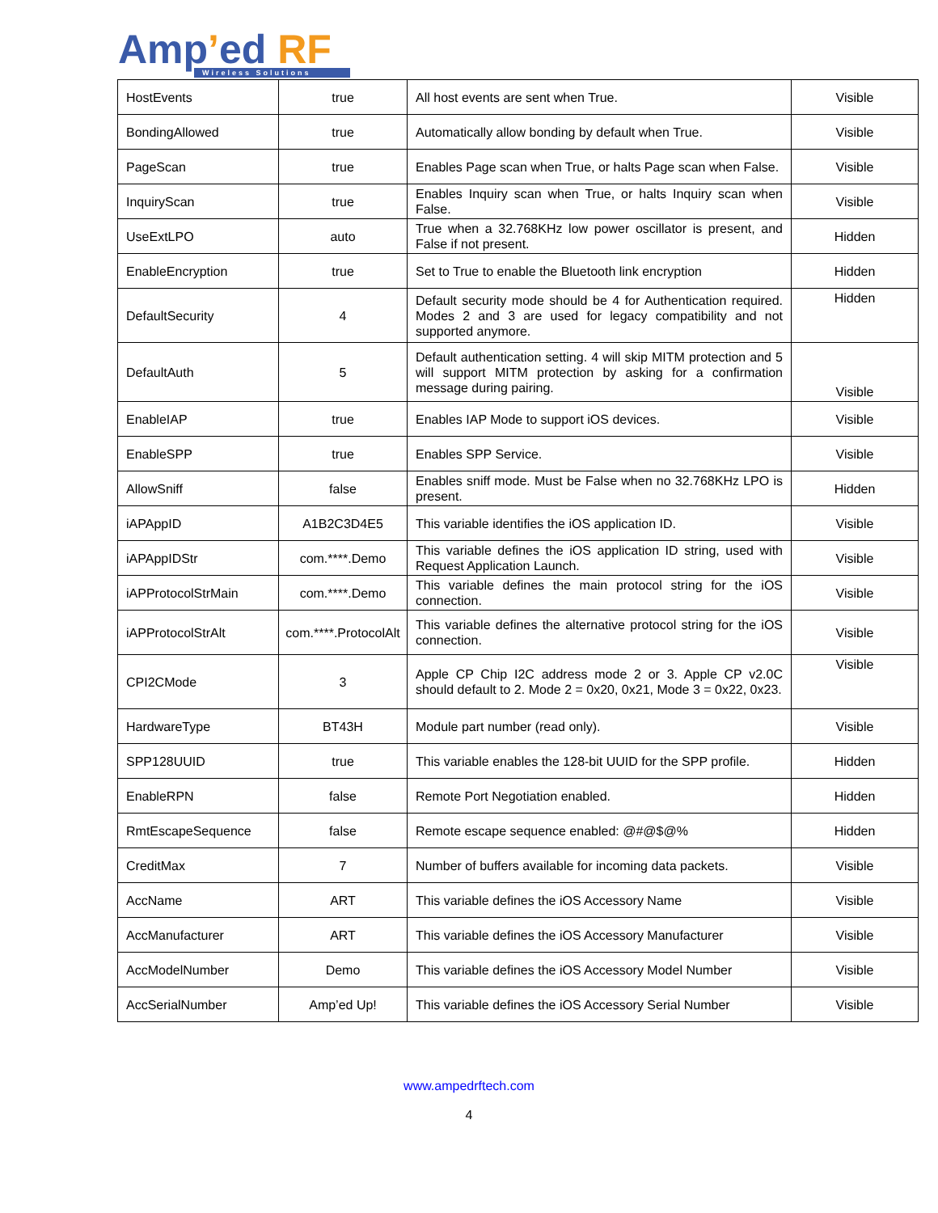Amp’ed RF
Wireless Solutions
| HostEvents | true | All host events are sent when True. | Visible |
| BondingAllowed | true | Automatically allow bonding by default when True. | Visible |
| PageScan | true | Enables Page scan when True, or halts Page scan when False. | Visible |
| InquiryScan | true | Enables Inquiry scan when True, or halts Inquiry scan when False. | Visible |
| UseExtLPO | auto | True when a 32.768KHz low power oscillator is present, and False if not present. | Hidden |
| EnableEncryption | true | Set to True to enable the Bluetooth link encryption | Hidden |
| DefaultSecurity | 4 | Default security mode should be 4 for Authentication required. Modes 2 and 3 are used for legacy compatibility and not supported anymore. | Hidden |
| DefaultAuth | 5 | Default authentication setting. 4 will skip MITM protection and 5 will support MITM protection by asking for a confirmation message during pairing. | Visible |
| EnableIAP | true | Enables IAP Mode to support iOS devices. | Visible |
| EnableSPP | true | Enables SPP Service. | Visible |
| AllowSniff | false | Enables sniff mode. Must be False when no 32.768KHz LPO is present. | Hidden |
| iAPAppID | A1B2C3D4E5 | This variable identifies the iOS application ID. | Visible |
| iAPAppIDStr | com.****.Demo | This variable defines the iOS application ID string, used with Request Application Launch. | Visible |
| iAPProtocolStrMain | com.****.Demo | This variable defines the main protocol string for the iOS connection. | Visible |
| iAPProtocolStrAlt | com.****.ProtocolAlt | This variable defines the alternative protocol string for the iOS connection. | Visible |
| CPI2CMode | 3 | Apple CP Chip I2C address mode 2 or 3. Apple CP v2.0C should default to 2. Mode 2 = 0x20, 0x21, Mode 3 = 0x22, 0x23. | Visible |
| HardwareType | BT43H | Module part number (read only). | Visible |
| SPP128UUID | true | This variable enables the 128-bit UUID for the SPP profile. | Hidden |
| EnableRPN | false | Remote Port Negotiation enabled. | Hidden |
| RmtEscapeSequence | false | Remote escape sequence enabled: @#@$@% | Hidden |
| CreditMax | 7 | Number of buffers available for incoming data packets. | Visible |
| AccName | ART | This variable defines the iOS Accessory Name | Visible |
| AccManufacturer | ART | This variable defines the iOS Accessory Manufacturer | Visible |
| AccModelNumber | Demo | This variable defines the iOS Accessory Model Number | Visible |
| AccSerialNumber | Amp’ed Up! | This variable defines the iOS Accessory Serial Number | Visible |
www.ampedrftech.com
4